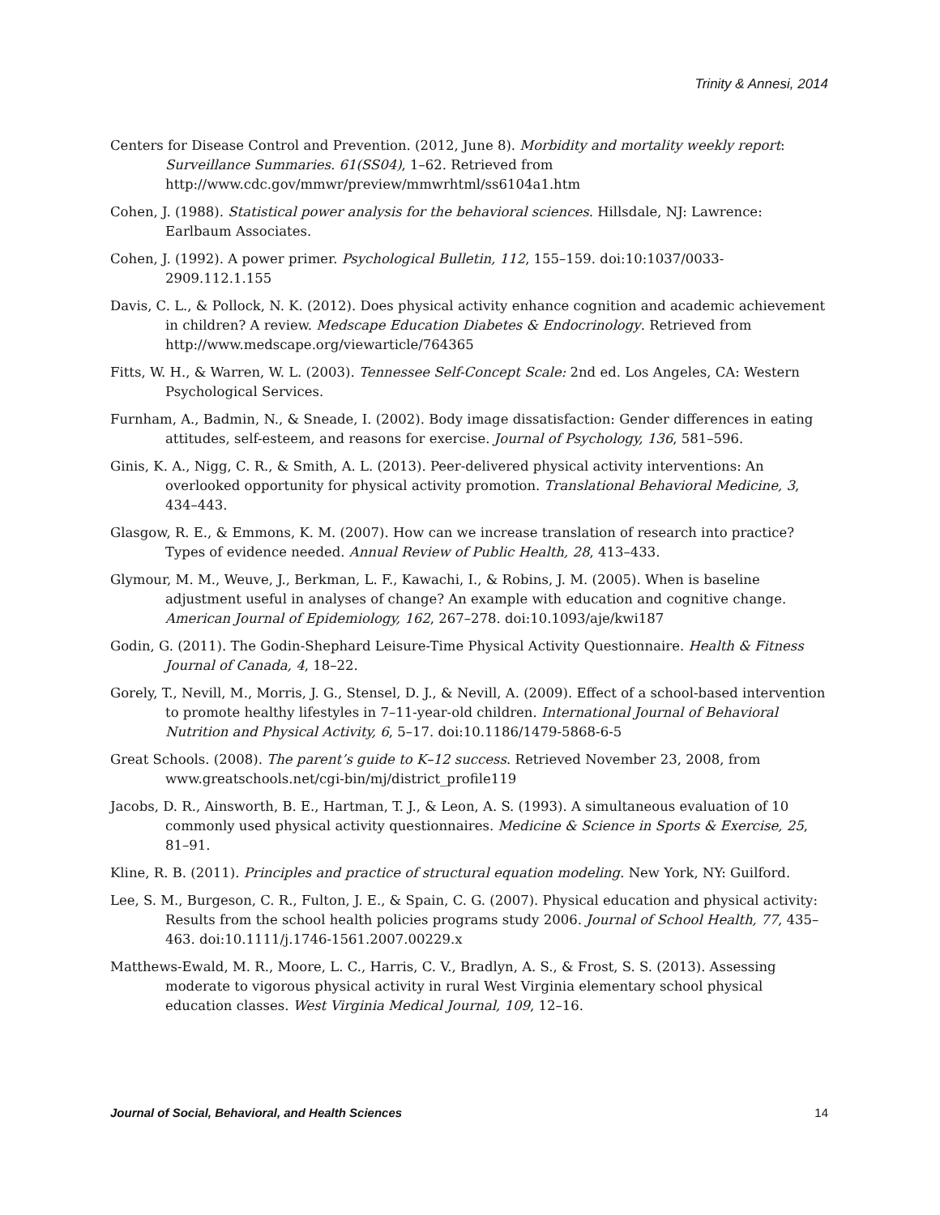Trinity & Annesi, 2014
Centers for Disease Control and Prevention. (2012, June 8). Morbidity and mortality weekly report: Surveillance Summaries. 61(SS04), 1–62. Retrieved from http://www.cdc.gov/mmwr/preview/mmwrhtml/ss6104a1.htm
Cohen, J. (1988). Statistical power analysis for the behavioral sciences. Hillsdale, NJ: Lawrence: Earlbaum Associates.
Cohen, J. (1992). A power primer. Psychological Bulletin, 112, 155–159. doi:10:1037/0033-2909.112.1.155
Davis, C. L., & Pollock, N. K. (2012). Does physical activity enhance cognition and academic achievement in children? A review. Medscape Education Diabetes & Endocrinology. Retrieved from http://www.medscape.org/viewarticle/764365
Fitts, W. H., & Warren, W. L. (2003). Tennessee Self-Concept Scale: 2nd ed. Los Angeles, CA: Western Psychological Services.
Furnham, A., Badmin, N., & Sneade, I. (2002). Body image dissatisfaction: Gender differences in eating attitudes, self-esteem, and reasons for exercise. Journal of Psychology, 136, 581–596.
Ginis, K. A., Nigg, C. R., & Smith, A. L. (2013). Peer-delivered physical activity interventions: An overlooked opportunity for physical activity promotion. Translational Behavioral Medicine, 3, 434–443.
Glasgow, R. E., & Emmons, K. M. (2007). How can we increase translation of research into practice? Types of evidence needed. Annual Review of Public Health, 28, 413–433.
Glymour, M. M., Weuve, J., Berkman, L. F., Kawachi, I., & Robins, J. M. (2005). When is baseline adjustment useful in analyses of change? An example with education and cognitive change. American Journal of Epidemiology, 162, 267–278. doi:10.1093/aje/kwi187
Godin, G. (2011). The Godin-Shephard Leisure-Time Physical Activity Questionnaire. Health & Fitness Journal of Canada, 4, 18–22.
Gorely, T., Nevill, M., Morris, J. G., Stensel, D. J., & Nevill, A. (2009). Effect of a school-based intervention to promote healthy lifestyles in 7–11-year-old children. International Journal of Behavioral Nutrition and Physical Activity, 6, 5–17. doi:10.1186/1479-5868-6-5
Great Schools. (2008). The parent’s guide to K–12 success. Retrieved November 23, 2008, from www.greatschools.net/cgi-bin/mj/district_profile119
Jacobs, D. R., Ainsworth, B. E., Hartman, T. J., & Leon, A. S. (1993). A simultaneous evaluation of 10 commonly used physical activity questionnaires. Medicine & Science in Sports & Exercise, 25, 81–91.
Kline, R. B. (2011). Principles and practice of structural equation modeling. New York, NY: Guilford.
Lee, S. M., Burgeson, C. R., Fulton, J. E., & Spain, C. G. (2007). Physical education and physical activity: Results from the school health policies programs study 2006. Journal of School Health, 77, 435–463. doi:10.1111/j.1746-1561.2007.00229.x
Matthews-Ewald, M. R., Moore, L. C., Harris, C. V., Bradlyn, A. S., & Frost, S. S. (2013). Assessing moderate to vigorous physical activity in rural West Virginia elementary school physical education classes. West Virginia Medical Journal, 109, 12–16.
Journal of Social, Behavioral, and Health Sciences 14